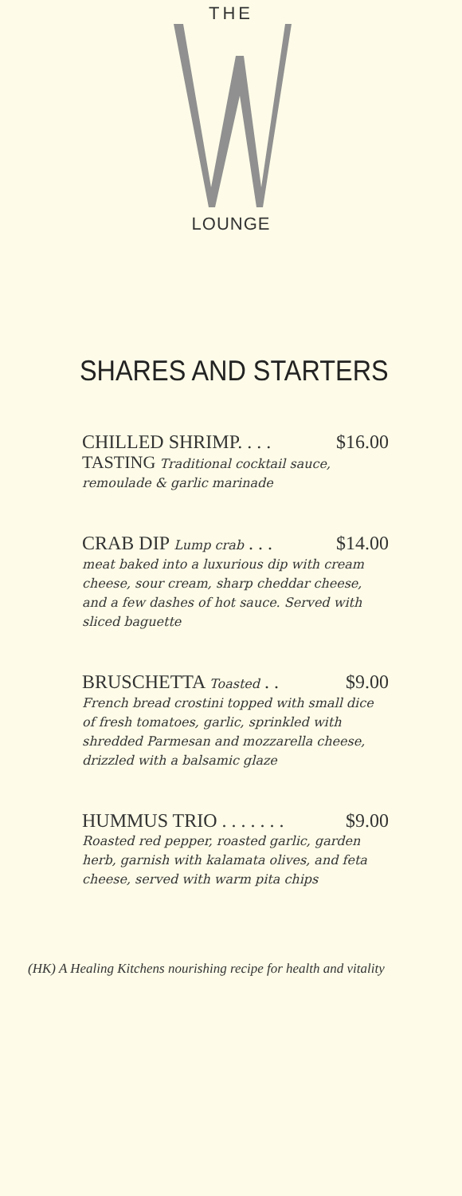THE
LOUNGE
SHARES AND STARTERS
CHILLED SHRIMP. . . . $16.00
TASTING Traditional cocktail sauce, remoulade & garlic marinade
CRAB DIP Lump crab . . . $14.00
meat baked into a luxurious dip with cream cheese, sour cream, sharp cheddar cheese, and a few dashes of hot sauce. Served with sliced baguette
BRUSCHETTA Toasted . . $9.00
French bread crostini topped with small dice of fresh tomatoes, garlic, sprinkled with shredded Parmesan and mozzarella cheese, drizzled with a balsamic glaze
HUMMUS TRIO . . . . . . . $9.00
Roasted red pepper, roasted garlic, garden herb, garnish with kalamata olives, and feta cheese, served with warm pita chips
(HK) A Healing Kitchens nourishing recipe for health and vitality